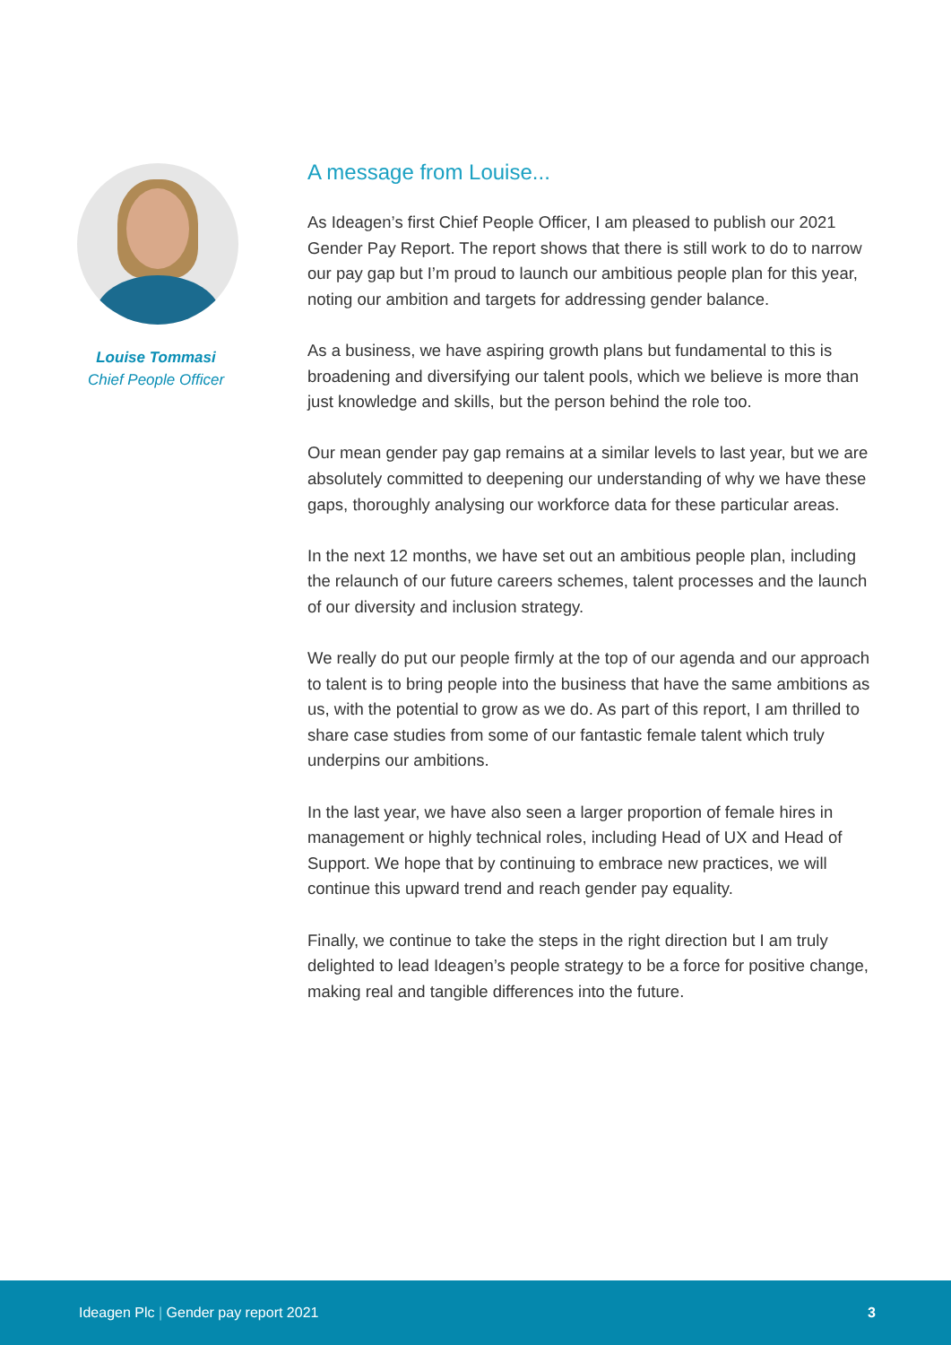Louise Tommasi
Chief People Officer
A message from Louise...
As Ideagen’s first Chief People Officer, I am pleased to publish our 2021 Gender Pay Report. The report shows that there is still work to do to narrow our pay gap but I’m proud to launch our ambitious people plan for this year, noting our ambition and targets for addressing gender balance.
As a business, we have aspiring growth plans but fundamental to this is broadening and diversifying our talent pools, which we believe is more than just knowledge and skills, but the person behind the role too.
Our mean gender pay gap remains at a similar levels to last year, but we are absolutely committed to deepening our understanding of why we have these gaps, thoroughly analysing our workforce data for these particular areas.
In the next 12 months, we have set out an ambitious people plan, including the relaunch of our future careers schemes, talent processes and the launch of our diversity and inclusion strategy.
We really do put our people firmly at the top of our agenda and our approach to talent is to bring people into the business that have the same ambitions as us, with the potential to grow as we do. As part of this report, I am thrilled to share case studies from some of our fantastic female talent which truly underpins our ambitions.
In the last year, we have also seen a larger proportion of female hires in management or highly technical roles, including Head of UX and Head of Support. We hope that by continuing to embrace new practices, we will continue this upward trend and reach gender pay equality.
Finally, we continue to take the steps in the right direction but I am truly delighted to lead Ideagen’s people strategy to be a force for positive change, making real and tangible differences into the future.
Ideagen Plc | Gender pay report 2021 3